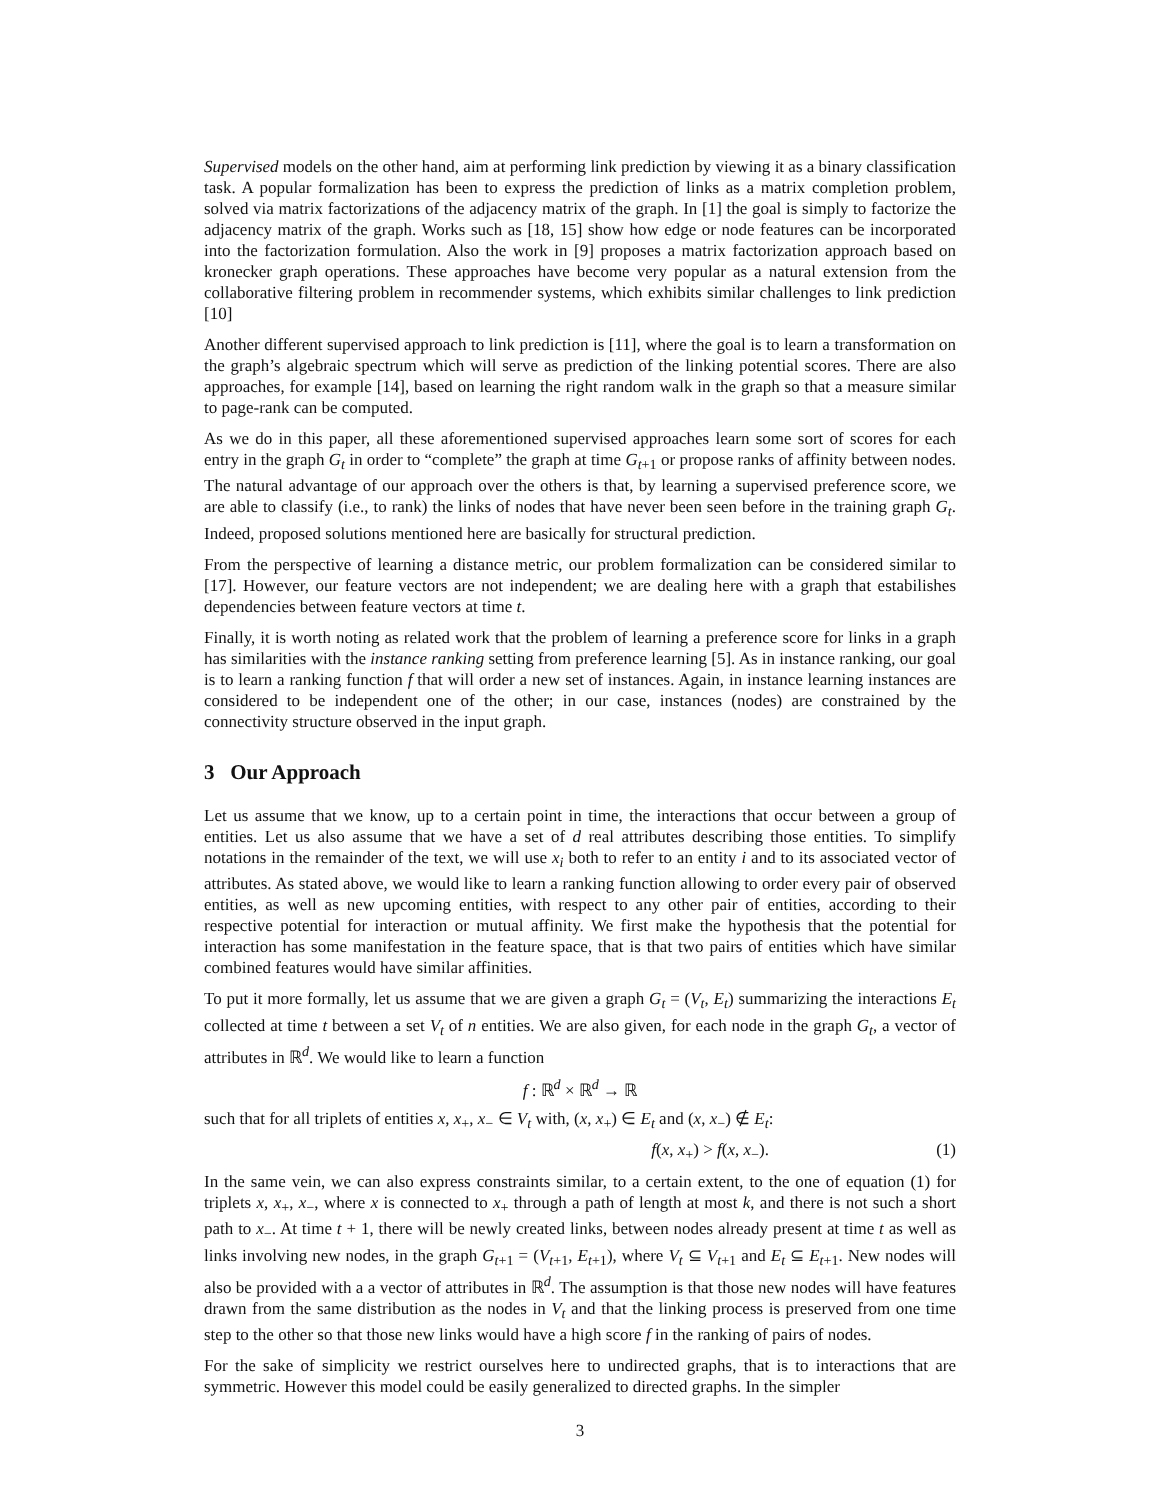Supervised models on the other hand, aim at performing link prediction by viewing it as a binary classification task. A popular formalization has been to express the prediction of links as a matrix completion problem, solved via matrix factorizations of the adjacency matrix of the graph. In [1] the goal is simply to factorize the adjacency matrix of the graph. Works such as [18, 15] show how edge or node features can be incorporated into the factorization formulation. Also the work in [9] proposes a matrix factorization approach based on kronecker graph operations. These approaches have become very popular as a natural extension from the collaborative filtering problem in recommender systems, which exhibits similar challenges to link prediction [10]
Another different supervised approach to link prediction is [11], where the goal is to learn a transformation on the graph’s algebraic spectrum which will serve as prediction of the linking potential scores. There are also approaches, for example [14], based on learning the right random walk in the graph so that a measure similar to page-rank can be computed.
As we do in this paper, all these aforementioned supervised approaches learn some sort of scores for each entry in the graph G<sub>t</sub> in order to “complete” the graph at time G<sub>t+1</sub> or propose ranks of affinity between nodes. The natural advantage of our approach over the others is that, by learning a supervised preference score, we are able to classify (i.e., to rank) the links of nodes that have never been seen before in the training graph G<sub>t</sub>. Indeed, proposed solutions mentioned here are basically for structural prediction.
From the perspective of learning a distance metric, our problem formalization can be considered similar to [17]. However, our feature vectors are not independent; we are dealing here with a graph that estabilishes dependencies between feature vectors at time t.
Finally, it is worth noting as related work that the problem of learning a preference score for links in a graph has similarities with the instance ranking setting from preference learning [5]. As in instance ranking, our goal is to learn a ranking function f that will order a new set of instances. Again, in instance learning instances are considered to be independent one of the other; in our case, instances (nodes) are constrained by the connectivity structure observed in the input graph.
3 Our Approach
Let us assume that we know, up to a certain point in time, the interactions that occur between a group of entities. Let us also assume that we have a set of d real attributes describing those entities. To simplify notations in the remainder of the text, we will use x<sub>i</sub> both to refer to an entity i and to its associated vector of attributes. As stated above, we would like to learn a ranking function allowing to order every pair of observed entities, as well as new upcoming entities, with respect to any other pair of entities, according to their respective potential for interaction or mutual affinity. We first make the hypothesis that the potential for interaction has some manifestation in the feature space, that is that two pairs of entities which have similar combined features would have similar affinities.
To put it more formally, let us assume that we are given a graph G<sub>t</sub> = (V<sub>t</sub>, E<sub>t</sub>) summarizing the interactions E<sub>t</sub> collected at time t between a set V<sub>t</sub> of n entities. We are also given, for each node in the graph G<sub>t</sub>, a vector of attributes in ℝ<sup>d</sup>. We would like to learn a function
f : ℝ<sup>d</sup> × ℝ<sup>d</sup> → ℝ
such that for all triplets of entities x, x<sub>+</sub>, x<sub>−</sub> ∈ V<sub>t</sub> with, (x, x<sub>+</sub>) ∈ E<sub>t</sub> and (x, x<sub>−</sub>) ∉ E<sub>t</sub>:
f(x, x<sub>+</sub>) > f(x, x<sub>−</sub>). (1)
In the same vein, we can also express constraints similar, to a certain extent, to the one of equation (1) for triplets x, x<sub>+</sub>, x<sub>−</sub>, where x is connected to x<sub>+</sub> through a path of length at most k, and there is not such a short path to x<sub>−</sub>. At time t + 1, there will be newly created links, between nodes already present at time t as well as links involving new nodes, in the graph G<sub>t+1</sub> = (V<sub>t+1</sub>, E<sub>t+1</sub>), where V<sub>t</sub> ⊆ V<sub>t+1</sub> and E<sub>t</sub> ⊆ E<sub>t+1</sub>. New nodes will also be provided with a a vector of attributes in ℝ<sup>d</sup>. The assumption is that those new nodes will have features drawn from the same distribution as the nodes in V<sub>t</sub> and that the linking process is preserved from one time step to the other so that those new links would have a high score f in the ranking of pairs of nodes.
For the sake of simplicity we restrict ourselves here to undirected graphs, that is to interactions that are symmetric. However this model could be easily generalized to directed graphs. In the simpler
3